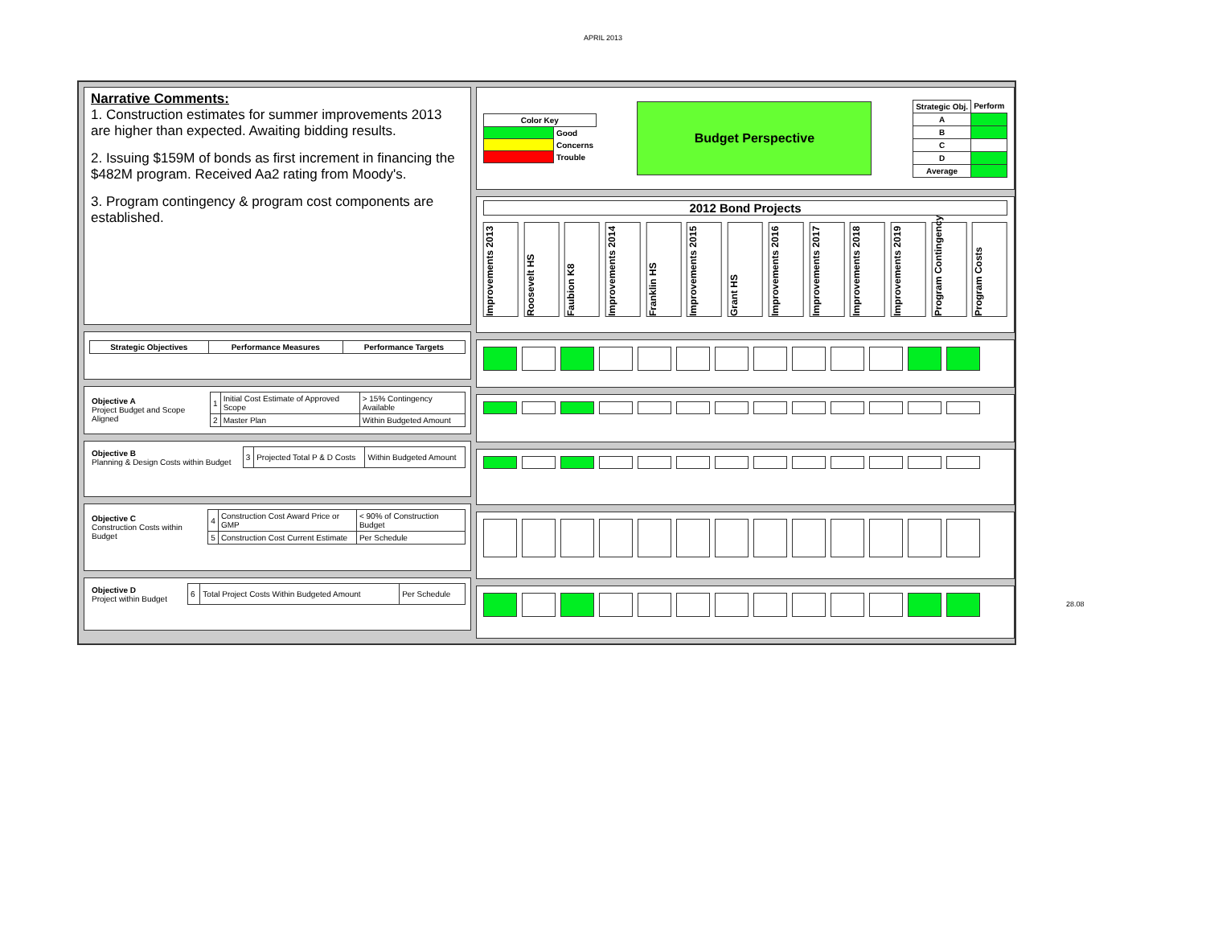APRIL 2013
Narrative Comments:
1. Construction estimates for summer improvements 2013 are higher than expected. Awaiting bidding results.
2. Issuing $159M of bonds as first increment in financing the $482M program. Received Aa2 rating from Moody's.
3. Program contingency & program cost components are established.
| Strategic Objectives | Performance Measures | Performance Targets |
| --- | --- | --- |
| Objective A Project Budget and Scope Aligned | 1 | Initial Cost Estimate of Approved Scope | > 15% Contingency Available |
| | 2 | Master Plan | Within Budgeted Amount |
| Objective B Planning & Design Costs within Budget | 3 | Projected Total P & D Costs | Within Budgeted Amount |
| Objective C Construction Costs within Budget | 4 | Construction Cost Award Price or GMP | < 90% of Construction Budget |
| | 5 | Construction Cost Current Estimate | Per Schedule |
| Objective D Project within Budget | 6 | Total Project Costs Within Budgeted Amount | Per Schedule |
| Color Key | |
| --- | --- |
| | Good |
| | Concerns |
| | Trouble |
Budget Perspective
| Strategic Obj. | Perform |
| --- | --- |
| A | |
| B | |
| C | |
| D | |
| Average | |
2012 Bond Projects
Improvements 2013
Roosevelt HS
Faubion K8
Improvements 2014
Franklin HS
Improvements 2015
Grant HS
Improvements 2016
Improvements 2017
Improvements 2018
Improvements 2019
Program Contingency
Program Costs
28.08